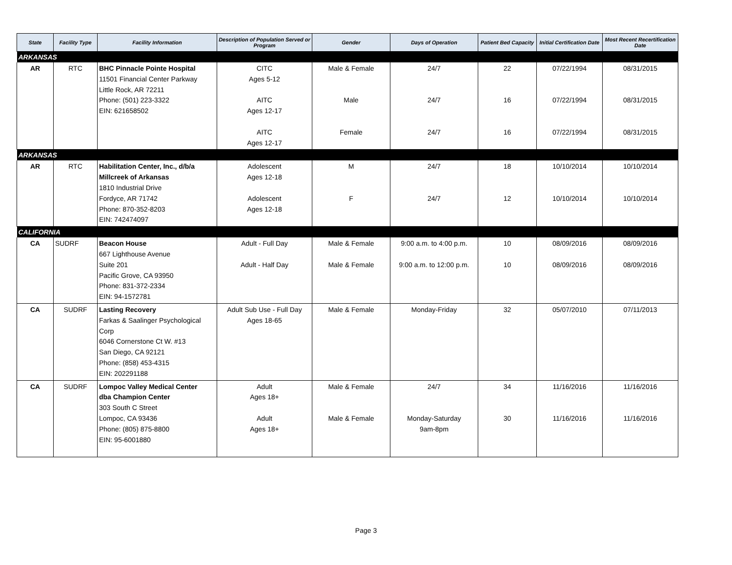| State | Facility Type | Facility Information | Description of Population Served or Program | Gender | Days of Operation | Patient Bed Capacity | Initial Certification Date | Most Recent Recertification Date |
| --- | --- | --- | --- | --- | --- | --- | --- | --- |
| ARKANSAS | | | | | | | | |
| AR | RTC | BHC Pinnacle Pointe Hospital 11501 Financial Center Parkway Little Rock, AR 72211 Phone: (501) 223-3322 EIN: 621658502 | CITC Ages 5-12 AITC Ages 12-17 AITC Ages 12-17 | Male & Female Male Female | 24/7 24/7 24/7 | 22 16 16 | 07/22/1994 07/22/1994 07/22/1994 | 08/31/2015 08/31/2015 08/31/2015 |
| ARKANSAS | | | | | | | | |
| AR | RTC | Habilitation Center, Inc., d/b/a Millcreek of Arkansas 1810 Industrial Drive Fordyce, AR 71742 Phone: 870-352-8203 EIN: 742474097 | Adolescent Ages 12-18 Adolescent Ages 12-18 | M F | 24/7 24/7 | 18 12 | 10/10/2014 10/10/2014 | 10/10/2014 10/10/2014 |
| CALIFORNIA | | | | | | | | |
| CA | SUDRF | Beacon House 667 Lighthouse Avenue Suite 201 Pacific Grove, CA 93950 Phone: 831-372-2334 EIN: 94-1572781 | Adult - Full Day Adult - Half Day | Male & Female Male & Female | 9:00 a.m. to 4:00 p.m. 9:00 a.m. to 12:00 p.m. | 10 10 | 08/09/2016 08/09/2016 | 08/09/2016 08/09/2016 |
| CA | SUDRF | Lasting Recovery Farkas & Saalinger Psychological Corp 6046 Cornerstone Ct W. #13 San Diego, CA 92121 Phone: (858) 453-4315 EIN: 202291188 | Adult Sub Use - Full Day Ages 18-65 | Male & Female | Monday-Friday | 32 | 05/07/2010 | 07/11/2013 |
| CA | SUDRF | Lompoc Valley Medical Center dba Champion Center 303 South C Street Lompoc, CA 93436 Phone: (805) 875-8800 EIN: 95-6001880 | Adult Ages 18+ Adult Ages 18+ | Male & Female Male & Female | 24/7 Monday-Saturday 9am-8pm | 34 30 | 11/16/2016 11/16/2016 | 11/16/2016 11/16/2016 |
Page 3